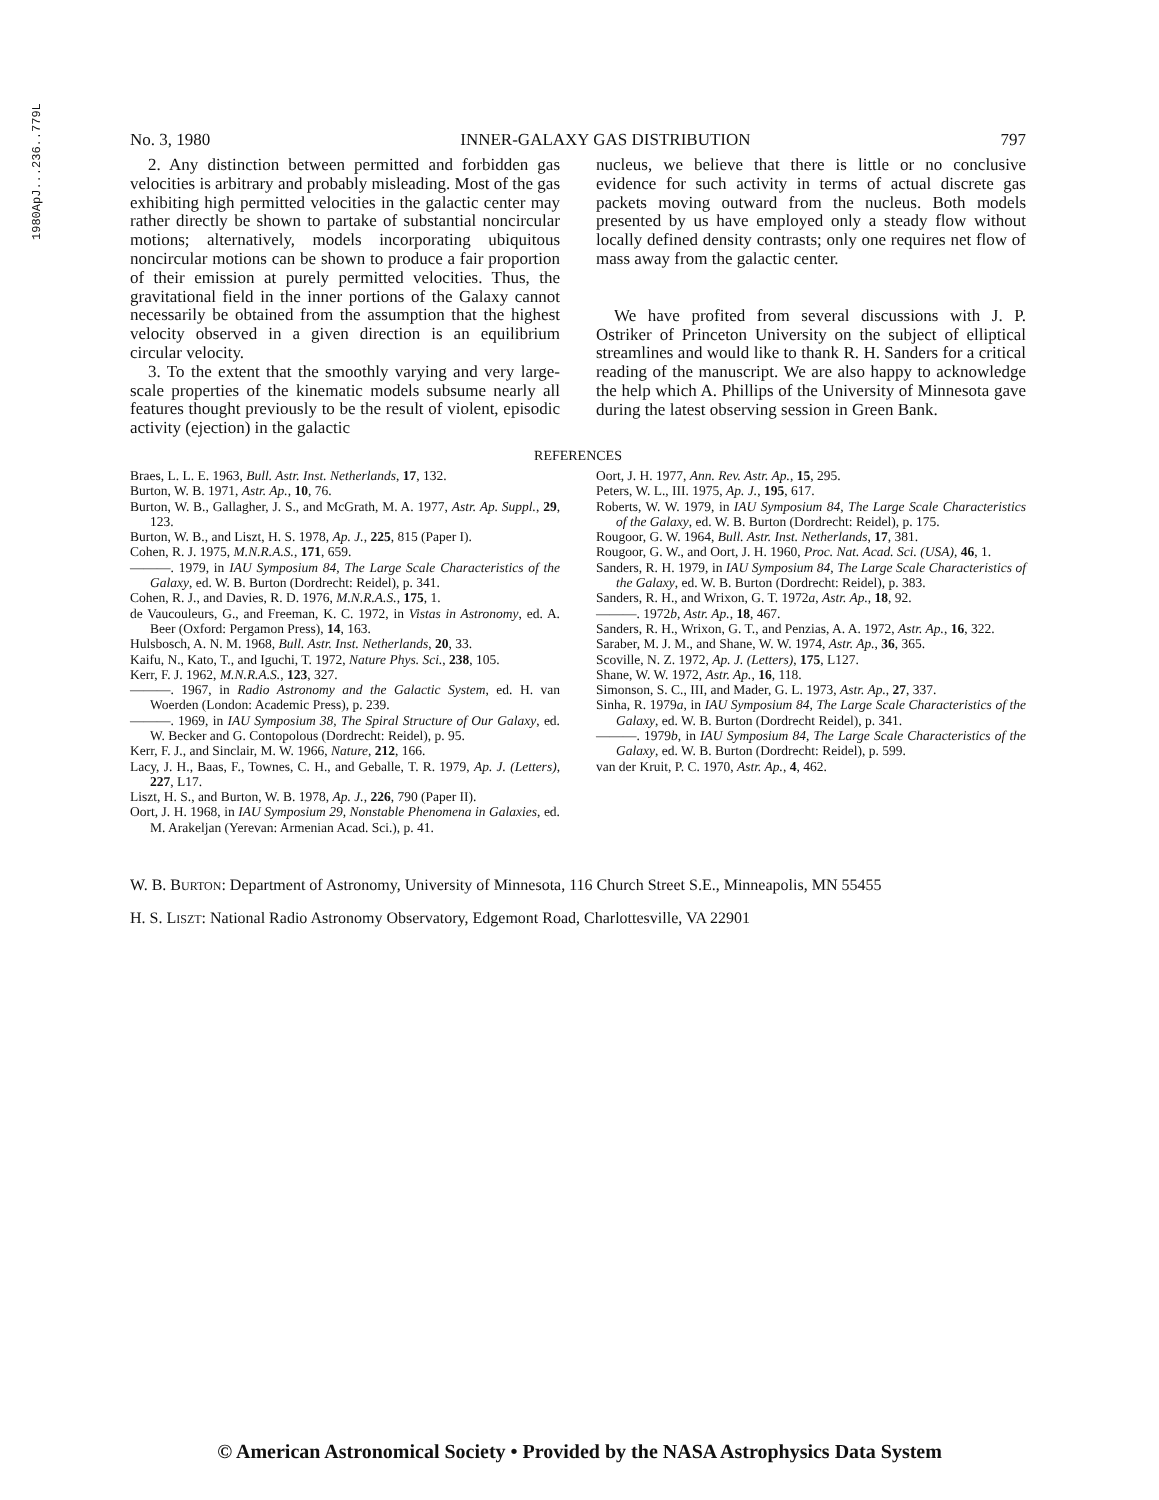1980ApJ...236..779L
No. 3, 1980 INNER-GALAXY GAS DISTRIBUTION 797
2. Any distinction between permitted and forbidden gas velocities is arbitrary and probably misleading. Most of the gas exhibiting high permitted velocities in the galactic center may rather directly be shown to partake of substantial noncircular motions; alternatively, models incorporating ubiquitous noncircular motions can be shown to produce a fair proportion of their emission at purely permitted velocities. Thus, the gravitational field in the inner portions of the Galaxy cannot necessarily be obtained from the assumption that the highest velocity observed in a given direction is an equilibrium circular velocity.
3. To the extent that the smoothly varying and very large-scale properties of the kinematic models subsume nearly all features thought previously to be the result of violent, episodic activity (ejection) in the galactic
nucleus, we believe that there is little or no conclusive evidence for such activity in terms of actual discrete gas packets moving outward from the nucleus. Both models presented by us have employed only a steady flow without locally defined density contrasts; only one requires net flow of mass away from the galactic center.
We have profited from several discussions with J. P. Ostriker of Princeton University on the subject of elliptical streamlines and would like to thank R. H. Sanders for a critical reading of the manuscript. We are also happy to acknowledge the help which A. Phillips of the University of Minnesota gave during the latest observing session in Green Bank.
REFERENCES
Braes, L. L. E. 1963, Bull. Astr. Inst. Netherlands, 17, 132.
Burton, W. B. 1971, Astr. Ap., 10, 76.
Burton, W. B., Gallagher, J. S., and McGrath, M. A. 1977, Astr. Ap. Suppl., 29, 123.
Burton, W. B., and Liszt, H. S. 1978, Ap. J., 225, 815 (Paper I).
Cohen, R. J. 1975, M.N.R.A.S., 171, 659.
———. 1979, in IAU Symposium 84, The Large Scale Characteristics of the Galaxy, ed. W. B. Burton (Dordrecht: Reidel), p. 341.
Cohen, R. J., and Davies, R. D. 1976, M.N.R.A.S., 175, 1.
de Vaucouleurs, G., and Freeman, K. C. 1972, in Vistas in Astronomy, ed. A. Beer (Oxford: Pergamon Press), 14, 163.
Hulsbosch, A. N. M. 1968, Bull. Astr. Inst. Netherlands, 20, 33.
Kaifu, N., Kato, T., and Iguchi, T. 1972, Nature Phys. Sci., 238, 105.
Kerr, F. J. 1962, M.N.R.A.S., 123, 327.
———. 1967, in Radio Astronomy and the Galactic System, ed. H. van Woerden (London: Academic Press), p. 239.
———. 1969, in IAU Symposium 38, The Spiral Structure of Our Galaxy, ed. W. Becker and G. Contopolous (Dordrecht: Reidel), p. 95.
Kerr, F. J., and Sinclair, M. W. 1966, Nature, 212, 166.
Lacy, J. H., Baas, F., Townes, C. H., and Geballe, T. R. 1979, Ap. J. (Letters), 227, L17.
Liszt, H. S., and Burton, W. B. 1978, Ap. J., 226, 790 (Paper II).
Oort, J. H. 1968, in IAU Symposium 29, Nonstable Phenomena in Galaxies, ed. M. Arakeljan (Yerevan: Armenian Acad. Sci.), p. 41.
Oort, J. H. 1977, Ann. Rev. Astr. Ap., 15, 295.
Peters, W. L., III. 1975, Ap. J., 195, 617.
Roberts, W. W. 1979, in IAU Symposium 84, The Large Scale Characteristics of the Galaxy, ed. W. B. Burton (Dordrecht: Reidel), p. 175.
Rougoor, G. W. 1964, Bull. Astr. Inst. Netherlands, 17, 381.
Rougoor, G. W., and Oort, J. H. 1960, Proc. Nat. Acad. Sci. (USA), 46, 1.
Sanders, R. H. 1979, in IAU Symposium 84, The Large Scale Characteristics of the Galaxy, ed. W. B. Burton (Dordrecht: Reidel), p. 383.
Sanders, R. H., and Wrixon, G. T. 1972a, Astr. Ap., 18, 92.
———. 1972b, Astr. Ap., 18, 467.
Sanders, R. H., Wrixon, G. T., and Penzias, A. A. 1972, Astr. Ap., 16, 322.
Saraber, M. J. M., and Shane, W. W. 1974, Astr. Ap., 36, 365.
Scoville, N. Z. 1972, Ap. J. (Letters), 175, L127.
Shane, W. W. 1972, Astr. Ap., 16, 118.
Simonson, S. C., III, and Mader, G. L. 1973, Astr. Ap., 27, 337.
Sinha, R. 1979a, in IAU Symposium 84, The Large Scale Characteristics of the Galaxy, ed. W. B. Burton (Dordrecht Reidel), p. 341.
———. 1979b, in IAU Symposium 84, The Large Scale Characteristics of the Galaxy, ed. W. B. Burton (Dordrecht: Reidel), p. 599.
van der Kruit, P. C. 1970, Astr. Ap., 4, 462.
W. B. BURTON: Department of Astronomy, University of Minnesota, 116 Church Street S.E., Minneapolis, MN 55455
H. S. LISZT: National Radio Astronomy Observatory, Edgemont Road, Charlottesville, VA 22901
© American Astronomical Society • Provided by the NASA Astrophysics Data System